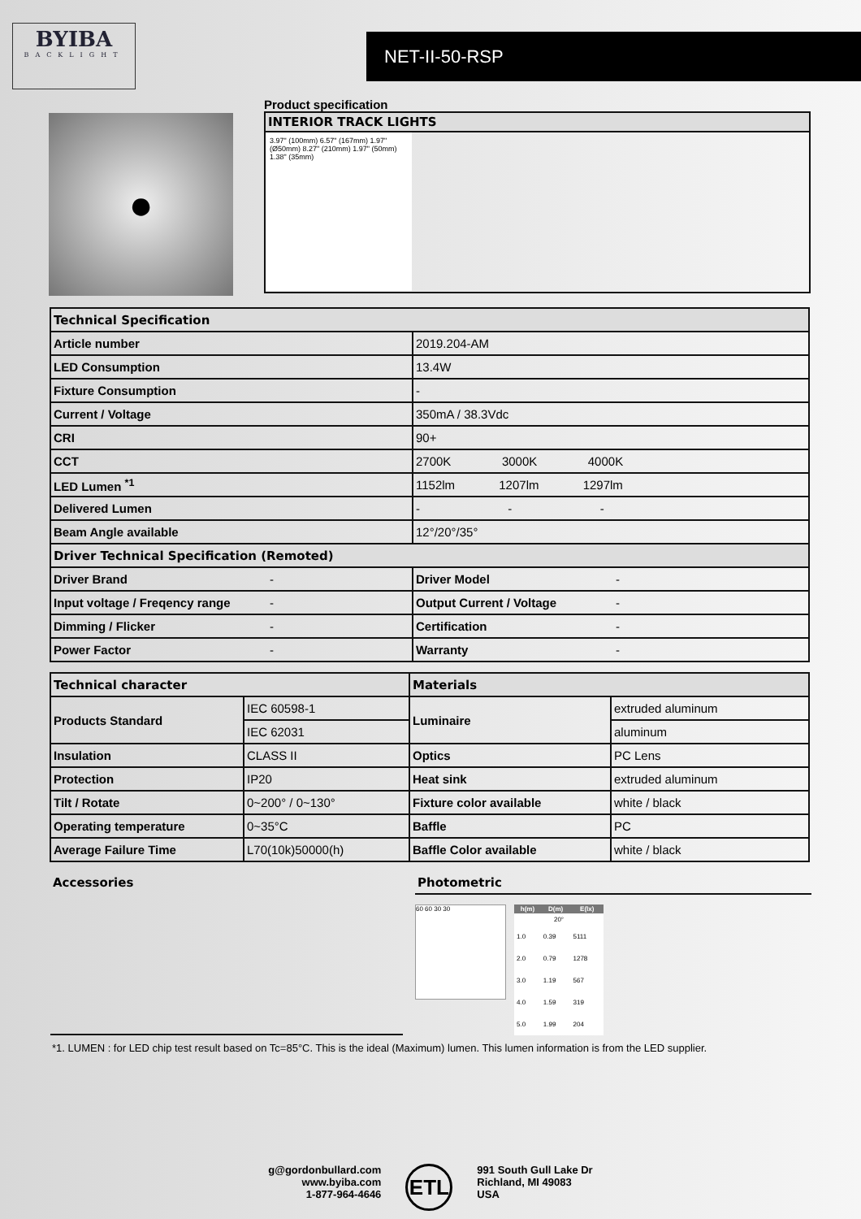BYIBA
BACKLIGHT
NET-II-50-RSP
●
Product specification
INTERIOR TRACK LIGHTS
3.97" (100mm) 6.57" (167mm) 1.97" (Ø50mm) 8.27" (210mm) 1.97" (50mm) 1.38" (35mm)
| Technical Specification | | | |
| Article number | | 2019.204-AM | |
| LED Consumption | | 13.4W | |
| Fixture Consumption | | - | |
| Current / Voltage | | 350mA / 38.3Vdc | |
| CRI | | 90+ | |
| CCT | | 2700K 3000K 4000K | |
| LED Lumen <sup>*1</sup> | | 1152lm 1207lm 1297lm | |
| Delivered Lumen | | - - - | |
| Beam Angle available | | 12°/20°/35° | |
| Driver Technical Specification (Remoted) | | | |
| Driver Brand | - | Driver Model | - |
| Input voltage / Freqency range | - | Output Current / Voltage | - |
| Dimming / Flicker | - | Certification | - |
| Power Factor | - | Warranty | - |
| Technical character | | Materials | |
| Products Standard | IEC 60598-1 | Luminaire | extruded aluminum |
| | IEC 62031 | | aluminum |
| Insulation | CLASS II | Optics | PC Lens |
| Protection | IP20 | Heat sink | extruded aluminum |
| Tilt / Rotate | 0~200° / 0~130° | Fixture color available | white / black |
| Operating temperature | 0~35°C | Baffle | PC |
| Average Failure Time | L70(10k)50000(h) | Baffle Color available | white / black |
Accessories Photometric
60 60 30 30
| h(m) | D(m) | E(lx) |
| --- | --- | --- |
| 20° | | |
| 1.0 | 0.39 | 5111 |
| 2.0 | 0.79 | 1278 |
| 3.0 | 1.19 | 567 |
| 4.0 | 1.59 | 319 |
| 5.0 | 1.99 | 204 |
*1. LUMEN : for LED chip test result based on Tc=85°C. This is the ideal (Maximum) lumen. This lumen information is from the LED supplier.
g@gordonbullard.com
www.byiba.com
1-877-964-4646
ETL
991 South Gull Lake Dr
Richland, MI 49083
USA